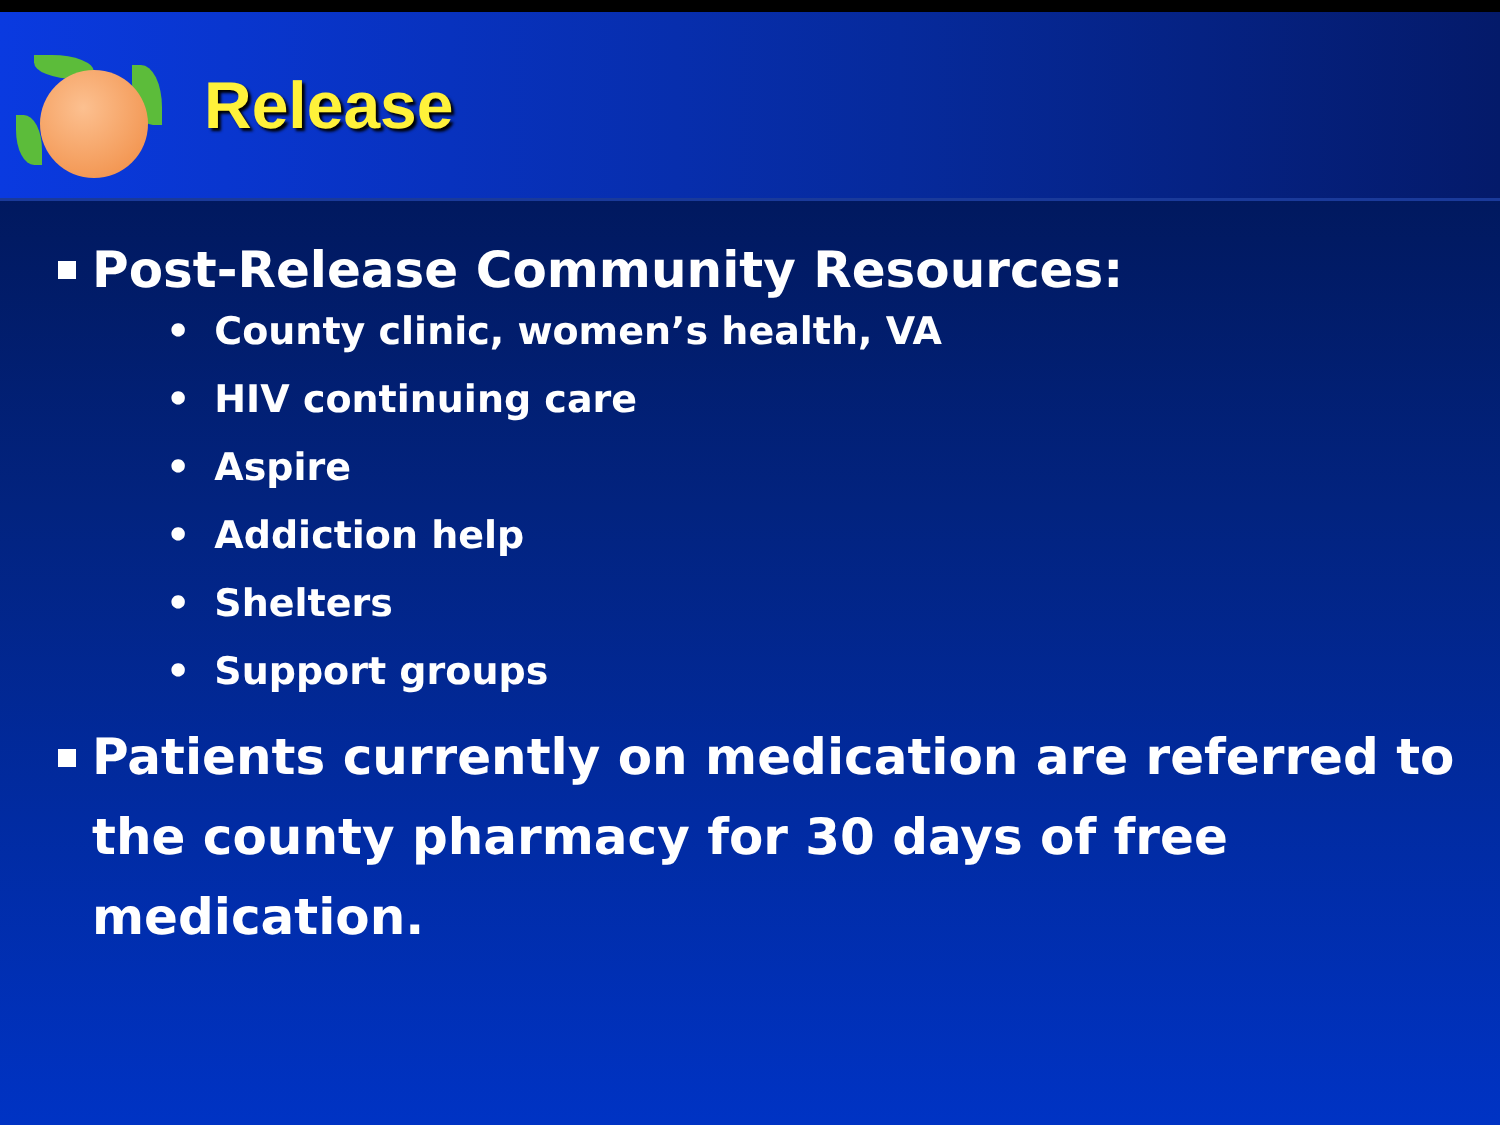Release
Post-Release Community Resources:
• County clinic, women’s health, VA
• HIV continuing care
• Aspire
• Addiction help
• Shelters
• Support groups
Patients currently on medication are referred to the county pharmacy for 30 days of free medication.